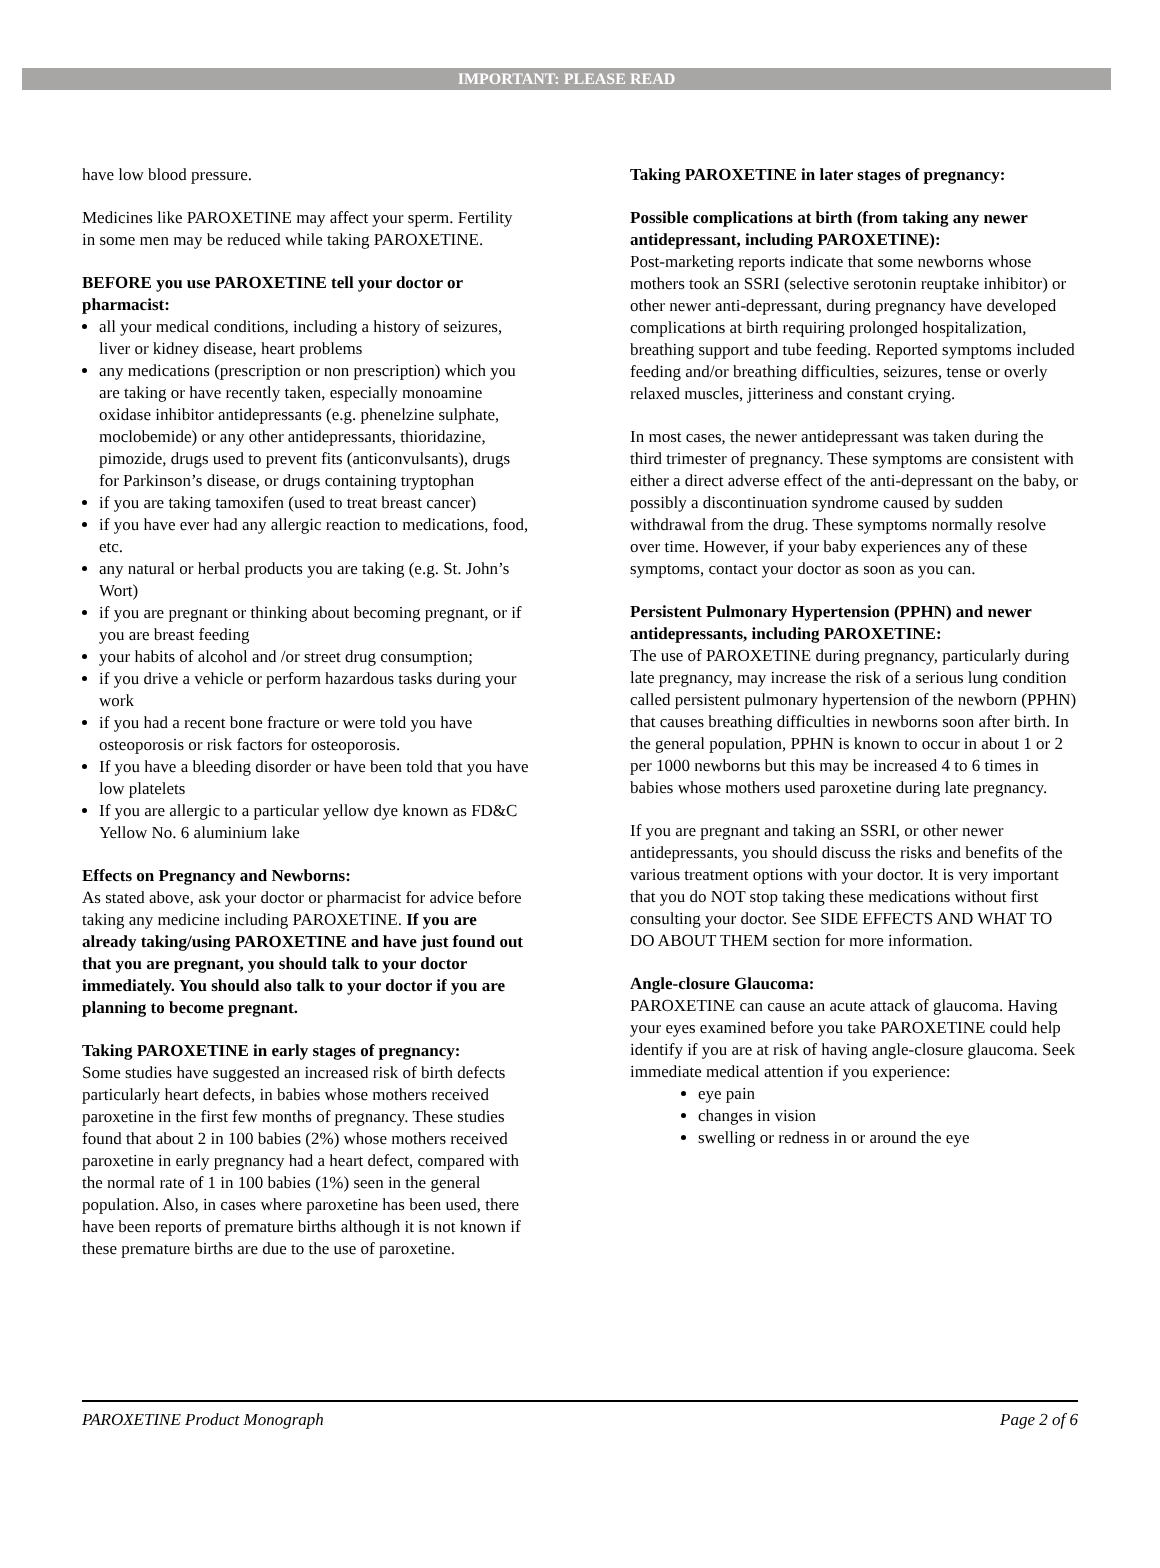IMPORTANT: PLEASE READ
have low blood pressure.
Medicines like PAROXETINE may affect your sperm. Fertility in some men may be reduced while taking PAROXETINE.
BEFORE you use PAROXETINE tell your doctor or pharmacist:
all your medical conditions, including a history of seizures, liver or kidney disease, heart problems
any medications (prescription or non prescription) which you are taking or have recently taken, especially monoamine oxidase inhibitor antidepressants (e.g. phenelzine sulphate, moclobemide) or any other antidepressants, thioridazine, pimozide, drugs used to prevent fits (anticonvulsants), drugs for Parkinson’s disease, or drugs containing tryptophan
if you are taking tamoxifen (used to treat breast cancer)
if you have ever had any allergic reaction to medications, food, etc.
any natural or herbal products you are taking (e.g. St. John’s Wort)
if you are pregnant or thinking about becoming pregnant, or if you are breast feeding
your habits of alcohol and /or street drug consumption;
if you drive a vehicle or perform hazardous tasks during your work
if you had a recent bone fracture or were told you have osteoporosis or risk factors for osteoporosis.
If you have a bleeding disorder or have been told that you have low platelets
If you are allergic to a particular yellow dye known as FD&C Yellow No. 6 aluminium lake
Effects on Pregnancy and Newborns:
As stated above, ask your doctor or pharmacist for advice before taking any medicine including PAROXETINE. If you are already taking/using PAROXETINE and have just found out that you are pregnant, you should talk to your doctor immediately. You should also talk to your doctor if you are planning to become pregnant.
Taking PAROXETINE in early stages of pregnancy:
Some studies have suggested an increased risk of birth defects particularly heart defects, in babies whose mothers received paroxetine in the first few months of pregnancy. These studies found that about 2 in 100 babies (2%) whose mothers received paroxetine in early pregnancy had a heart defect, compared with the normal rate of 1 in 100 babies (1%) seen in the general population. Also, in cases where paroxetine has been used, there have been reports of premature births although it is not known if these premature births are due to the use of paroxetine.
Taking PAROXETINE in later stages of pregnancy:
Possible complications at birth (from taking any newer antidepressant, including PAROXETINE):
Post-marketing reports indicate that some newborns whose mothers took an SSRI (selective serotonin reuptake inhibitor) or other newer anti-depressant, during pregnancy have developed complications at birth requiring prolonged hospitalization, breathing support and tube feeding. Reported symptoms included feeding and/or breathing difficulties, seizures, tense or overly relaxed muscles, jitteriness and constant crying.
In most cases, the newer antidepressant was taken during the third trimester of pregnancy. These symptoms are consistent with either a direct adverse effect of the anti-depressant on the baby, or possibly a discontinuation syndrome caused by sudden withdrawal from the drug. These symptoms normally resolve over time. However, if your baby experiences any of these symptoms, contact your doctor as soon as you can.
Persistent Pulmonary Hypertension (PPHN) and newer antidepressants, including PAROXETINE:
The use of PAROXETINE during pregnancy, particularly during late pregnancy, may increase the risk of a serious lung condition called persistent pulmonary hypertension of the newborn (PPHN) that causes breathing difficulties in newborns soon after birth. In the general population, PPHN is known to occur in about 1 or 2 per 1000 newborns but this may be increased 4 to 6 times in babies whose mothers used paroxetine during late pregnancy.
If you are pregnant and taking an SSRI, or other newer antidepressants, you should discuss the risks and benefits of the various treatment options with your doctor. It is very important that you do NOT stop taking these medications without first consulting your doctor. See SIDE EFFECTS AND WHAT TO DO ABOUT THEM section for more information.
Angle-closure Glaucoma:
PAROXETINE can cause an acute attack of glaucoma. Having your eyes examined before you take PAROXETINE could help identify if you are at risk of having angle-closure glaucoma. Seek immediate medical attention if you experience:
eye pain
changes in vision
swelling or redness in or around the eye
PAROXETINE Product Monograph Page 2 of 6